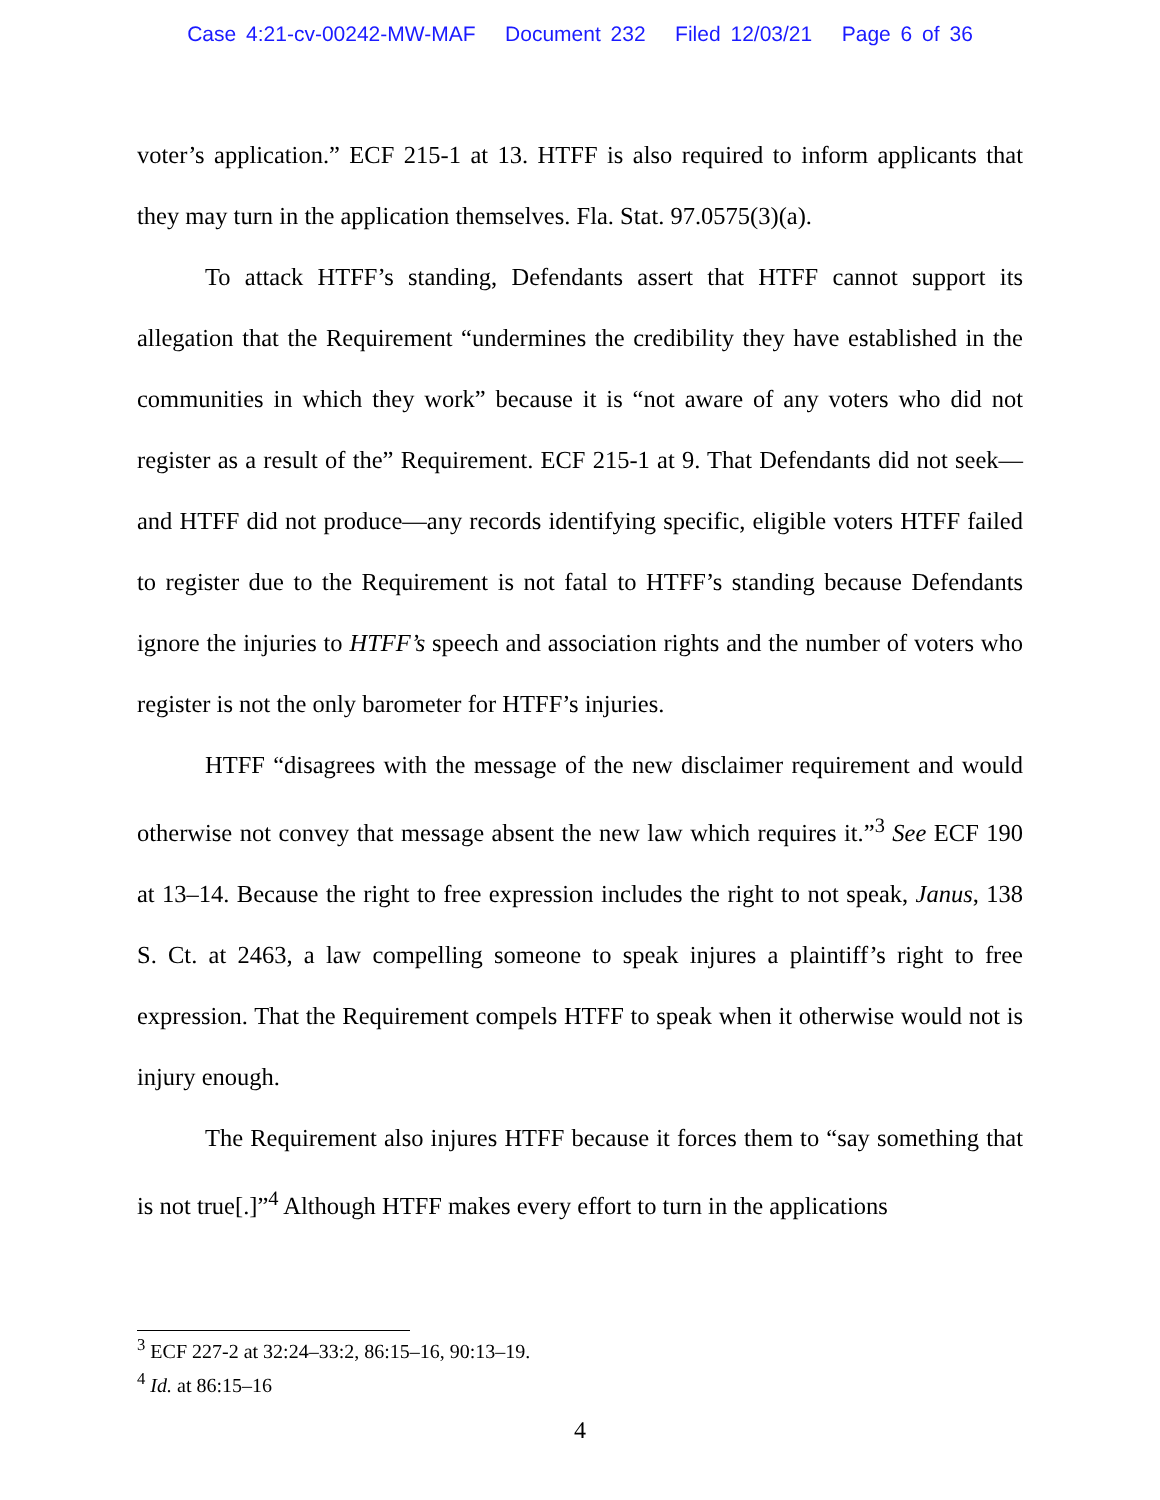Case 4:21-cv-00242-MW-MAF Document 232 Filed 12/03/21 Page 6 of 36
voter’s application.” ECF 215-1 at 13. HTFF is also required to inform applicants that they may turn in the application themselves. Fla. Stat. 97.0575(3)(a).
To attack HTFF’s standing, Defendants assert that HTFF cannot support its allegation that the Requirement “undermines the credibility they have established in the communities in which they work” because it is “not aware of any voters who did not register as a result of the” Requirement. ECF 215-1 at 9. That Defendants did not seek—and HTFF did not produce—any records identifying specific, eligible voters HTFF failed to register due to the Requirement is not fatal to HTFF’s standing because Defendants ignore the injuries to HTFF’s speech and association rights and the number of voters who register is not the only barometer for HTFF’s injuries.
HTFF “disagrees with the message of the new disclaimer requirement and would otherwise not convey that message absent the new law which requires it.”<sup>3</sup> See ECF 190 at 13–14. Because the right to free expression includes the right to not speak, Janus, 138 S. Ct. at 2463, a law compelling someone to speak injures a plaintiff’s right to free expression. That the Requirement compels HTFF to speak when it otherwise would not is injury enough.
The Requirement also injures HTFF because it forces them to “say something that is not true[.]”<sup>4</sup> Although HTFF makes every effort to turn in the applications
<sup>3</sup> ECF 227-2 at 32:24–33:2, 86:15–16, 90:13–19.
<sup>4</sup> Id. at 86:15–16
4